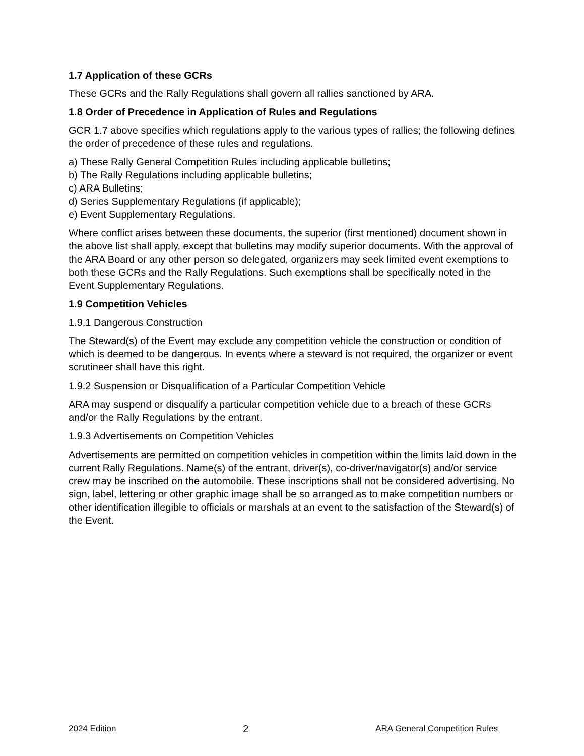1.7 Application of these GCRs
These GCRs and the Rally Regulations shall govern all rallies sanctioned by ARA.
1.8 Order of Precedence in Application of Rules and Regulations
GCR 1.7 above specifies which regulations apply to the various types of rallies; the following defines the order of precedence of these rules and regulations.
a) These Rally General Competition Rules including applicable bulletins;
b) The Rally Regulations including applicable bulletins;
c) ARA Bulletins;
d) Series Supplementary Regulations (if applicable);
e) Event Supplementary Regulations.
Where conflict arises between these documents, the superior (first mentioned) document shown in the above list shall apply, except that bulletins may modify superior documents. With the approval of the ARA Board or any other person so delegated, organizers may seek limited event exemptions to both these GCRs and the Rally Regulations. Such exemptions shall be specifically noted in the Event Supplementary Regulations.
1.9 Competition Vehicles
1.9.1 Dangerous Construction
The Steward(s) of the Event may exclude any competition vehicle the construction or condition of which is deemed to be dangerous. In events where a steward is not required, the organizer or event scrutineer shall have this right.
1.9.2 Suspension or Disqualification of a Particular Competition Vehicle
ARA may suspend or disqualify a particular competition vehicle due to a breach of these GCRs and/or the Rally Regulations by the entrant.
1.9.3 Advertisements on Competition Vehicles
Advertisements are permitted on competition vehicles in competition within the limits laid down in the current Rally Regulations. Name(s) of the entrant, driver(s), co-driver/navigator(s) and/or service crew may be inscribed on the automobile. These inscriptions shall not be considered advertising. No sign, label, lettering or other graphic image shall be so arranged as to make competition numbers or other identification illegible to officials or marshals at an event to the satisfaction of the Steward(s) of the Event.
2024 Edition 2 ARA General Competition Rules